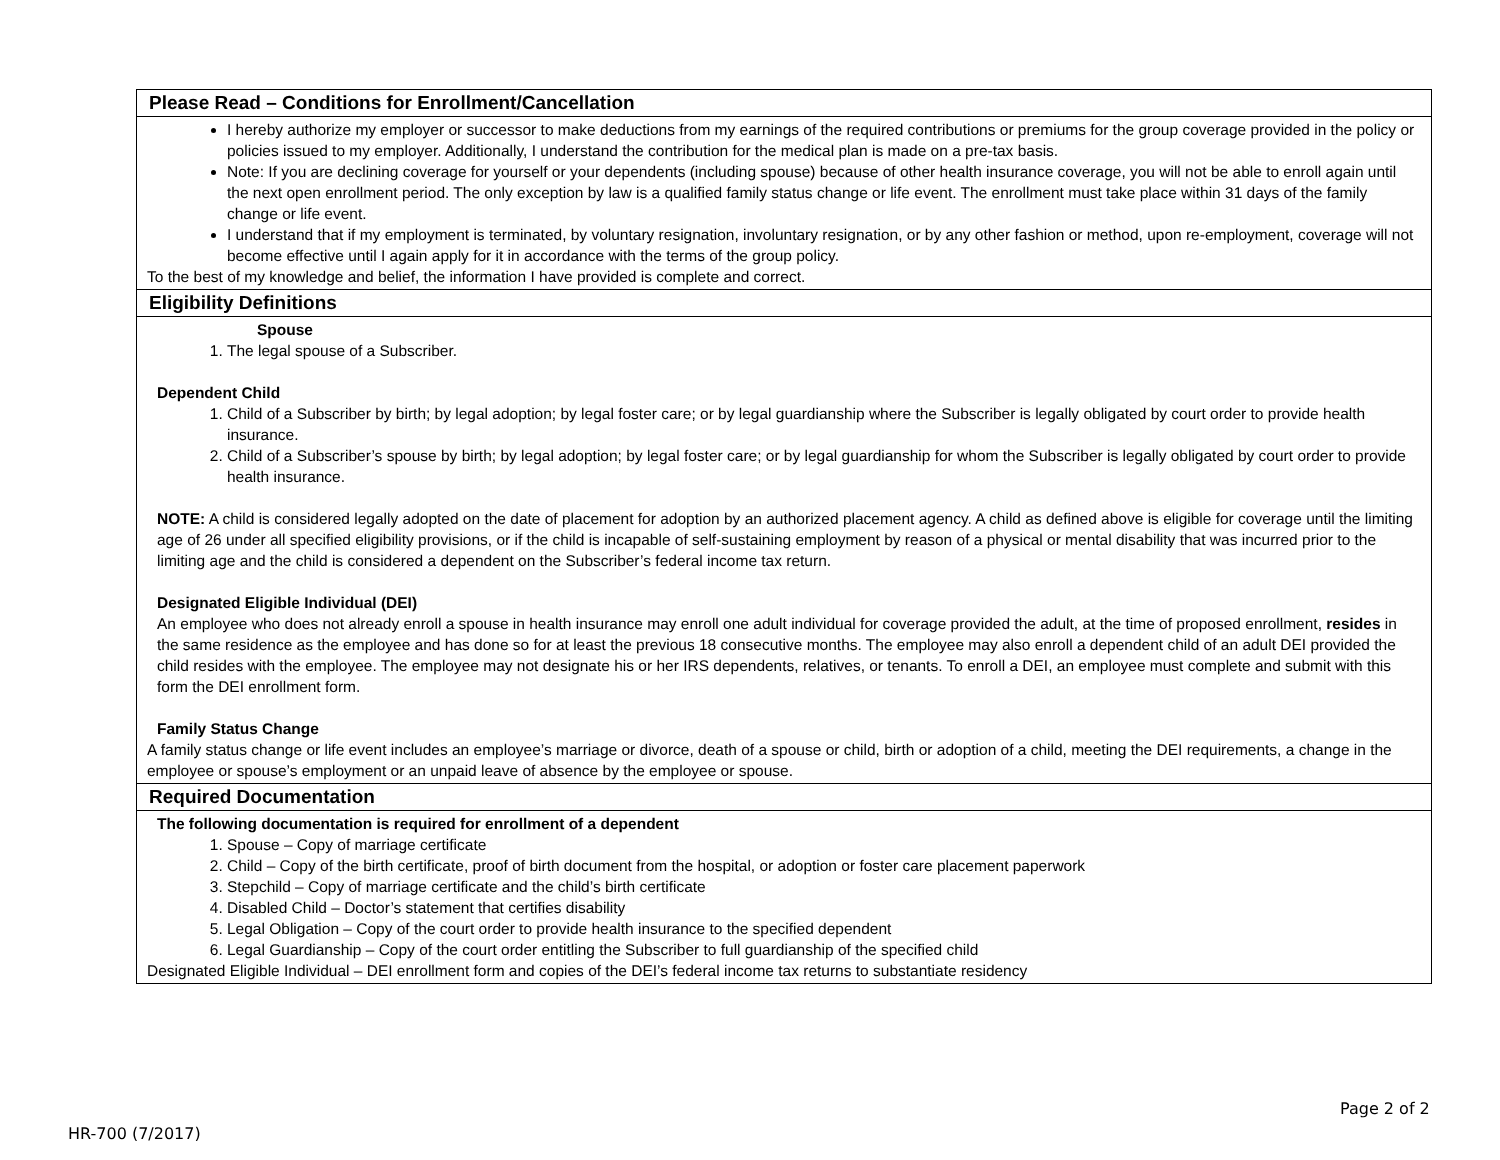Please Read – Conditions for Enrollment/Cancellation
I hereby authorize my employer or successor to make deductions from my earnings of the required contributions or premiums for the group coverage provided in the policy or policies issued to my employer. Additionally, I understand the contribution for the medical plan is made on a pre-tax basis.
Note: If you are declining coverage for yourself or your dependents (including spouse) because of other health insurance coverage, you will not be able to enroll again until the next open enrollment period. The only exception by law is a qualified family status change or life event. The enrollment must take place within 31 days of the family change or life event.
I understand that if my employment is terminated, by voluntary resignation, involuntary resignation, or by any other fashion or method, upon re-employment, coverage will not become effective until I again apply for it in accordance with the terms of the group policy.
To the best of my knowledge and belief, the information I have provided is complete and correct.
Eligibility Definitions
Spouse
1. The legal spouse of a Subscriber.
Dependent Child
1. Child of a Subscriber by birth; by legal adoption; by legal foster care; or by legal guardianship where the Subscriber is legally obligated by court order to provide health insurance.
2. Child of a Subscriber’s spouse by birth; by legal adoption; by legal foster care; or by legal guardianship for whom the Subscriber is legally obligated by court order to provide health insurance.
NOTE: A child is considered legally adopted on the date of placement for adoption by an authorized placement agency. A child as defined above is eligible for coverage until the limiting age of 26 under all specified eligibility provisions, or if the child is incapable of self-sustaining employment by reason of a physical or mental disability that was incurred prior to the limiting age and the child is considered a dependent on the Subscriber’s federal income tax return.
Designated Eligible Individual (DEI)
An employee who does not already enroll a spouse in health insurance may enroll one adult individual for coverage provided the adult, at the time of proposed enrollment, resides in the same residence as the employee and has done so for at least the previous 18 consecutive months. The employee may also enroll a dependent child of an adult DEI provided the child resides with the employee. The employee may not designate his or her IRS dependents, relatives, or tenants. To enroll a DEI, an employee must complete and submit with this form the DEI enrollment form.
Family Status Change
A family status change or life event includes an employee’s marriage or divorce, death of a spouse or child, birth or adoption of a child, meeting the DEI requirements, a change in the employee or spouse’s employment or an unpaid leave of absence by the employee or spouse.
Required Documentation
The following documentation is required for enrollment of a dependent
1. Spouse – Copy of marriage certificate
2. Child – Copy of the birth certificate, proof of birth document from the hospital, or adoption or foster care placement paperwork
3. Stepchild – Copy of marriage certificate and the child’s birth certificate
4. Disabled Child – Doctor’s statement that certifies disability
5. Legal Obligation – Copy of the court order to provide health insurance to the specified dependent
6. Legal Guardianship – Copy of the court order entitling the Subscriber to full guardianship of the specified child
Designated Eligible Individual – DEI enrollment form and copies of the DEI’s federal income tax returns to substantiate residency
Page 2 of 2
HR-700 (7/2017)